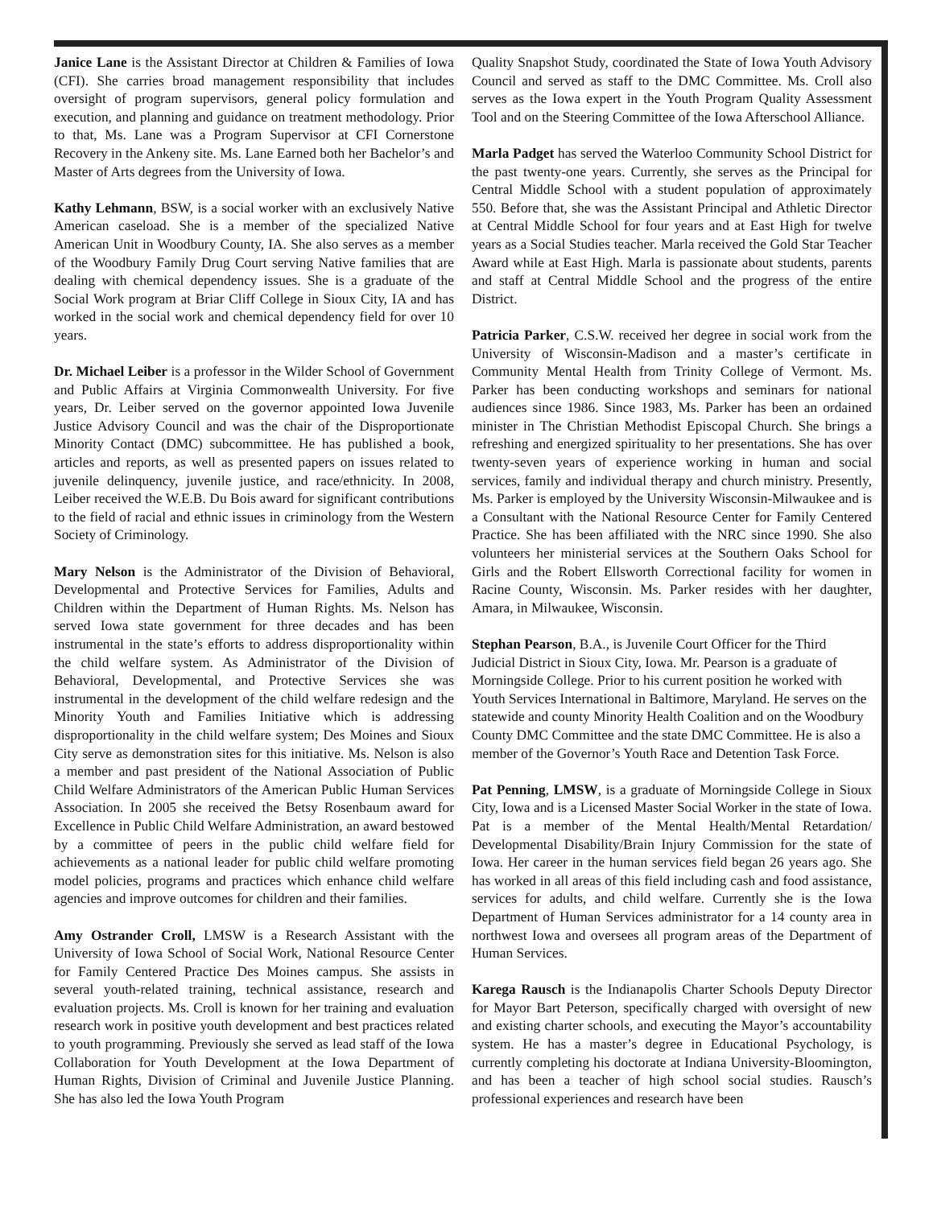Janice Lane is the Assistant Director at Children & Families of Iowa (CFI). She carries broad management responsibility that includes oversight of program supervisors, general policy formulation and execution, and planning and guidance on treatment methodology. Prior to that, Ms. Lane was a Program Supervisor at CFI Cornerstone Recovery in the Ankeny site. Ms. Lane Earned both her Bachelor’s and Master of Arts degrees from the University of Iowa.
Kathy Lehmann, BSW, is a social worker with an exclusively Native American caseload. She is a member of the specialized Native American Unit in Woodbury County, IA. She also serves as a member of the Woodbury Family Drug Court serving Native families that are dealing with chemical dependency issues. She is a graduate of the Social Work program at Briar Cliff College in Sioux City, IA and has worked in the social work and chemical dependency field for over 10 years.
Dr. Michael Leiber is a professor in the Wilder School of Government and Public Affairs at Virginia Commonwealth University. For five years, Dr. Leiber served on the governor appointed Iowa Juvenile Justice Advisory Council and was the chair of the Disproportionate Minority Contact (DMC) subcommittee. He has published a book, articles and reports, as well as presented papers on issues related to juvenile delinquency, juvenile justice, and race/ethnicity. In 2008, Leiber received the W.E.B. Du Bois award for significant contributions to the field of racial and ethnic issues in criminology from the Western Society of Criminology.
Mary Nelson is the Administrator of the Division of Behavioral, Developmental and Protective Services for Families, Adults and Children within the Department of Human Rights. Ms. Nelson has served Iowa state government for three decades and has been instrumental in the state’s efforts to address disproportionality within the child welfare system. As Administrator of the Division of Behavioral, Developmental, and Protective Services she was instrumental in the development of the child welfare redesign and the Minority Youth and Families Initiative which is addressing disproportionality in the child welfare system; Des Moines and Sioux City serve as demonstration sites for this initiative. Ms. Nelson is also a member and past president of the National Association of Public Child Welfare Administrators of the American Public Human Services Association. In 2005 she received the Betsy Rosenbaum award for Excellence in Public Child Welfare Administration, an award bestowed by a committee of peers in the public child welfare field for achievements as a national leader for public child welfare promoting model policies, programs and practices which enhance child welfare agencies and improve outcomes for children and their families.
Amy Ostrander Croll, LMSW is a Research Assistant with the University of Iowa School of Social Work, National Resource Center for Family Centered Practice Des Moines campus. She assists in several youth-related training, technical assistance, research and evaluation projects. Ms. Croll is known for her training and evaluation research work in positive youth development and best practices related to youth programming. Previously she served as lead staff of the Iowa Collaboration for Youth Development at the Iowa Department of Human Rights, Division of Criminal and Juvenile Justice Planning. She has also led the Iowa Youth Program
Quality Snapshot Study, coordinated the State of Iowa Youth Advisory Council and served as staff to the DMC Committee. Ms. Croll also serves as the Iowa expert in the Youth Program Quality Assessment Tool and on the Steering Committee of the Iowa Afterschool Alliance.
Marla Padget has served the Waterloo Community School District for the past twenty-one years. Currently, she serves as the Principal for Central Middle School with a student population of approximately 550. Before that, she was the Assistant Principal and Athletic Director at Central Middle School for four years and at East High for twelve years as a Social Studies teacher. Marla received the Gold Star Teacher Award while at East High. Marla is passionate about students, parents and staff at Central Middle School and the progress of the entire District.
Patricia Parker, C.S.W. received her degree in social work from the University of Wisconsin-Madison and a master’s certificate in Community Mental Health from Trinity College of Vermont. Ms. Parker has been conducting workshops and seminars for national audiences since 1986. Since 1983, Ms. Parker has been an ordained minister in The Christian Methodist Episcopal Church. She brings a refreshing and energized spirituality to her presentations. She has over twenty-seven years of experience working in human and social services, family and individual therapy and church ministry. Presently, Ms. Parker is employed by the University Wisconsin-Milwaukee and is a Consultant with the National Resource Center for Family Centered Practice. She has been affiliated with the NRC since 1990. She also volunteers her ministerial services at the Southern Oaks School for Girls and the Robert Ellsworth Correctional facility for women in Racine County, Wisconsin. Ms. Parker resides with her daughter, Amara, in Milwaukee, Wisconsin.
Stephan Pearson, B.A., is Juvenile Court Officer for the Third Judicial District in Sioux City, Iowa. Mr. Pearson is a graduate of Morningside College. Prior to his current position he worked with Youth Services International in Baltimore, Maryland. He serves on the statewide and county Minority Health Coalition and on the Woodbury County DMC Committee and the state DMC Committee. He is also a member of the Governor’s Youth Race and Detention Task Force.
Pat Penning, LMSW, is a graduate of Morningside College in Sioux City, Iowa and is a Licensed Master Social Worker in the state of Iowa. Pat is a member of the Mental Health/Mental Retardation/ Developmental Disability/Brain Injury Commission for the state of Iowa. Her career in the human services field began 26 years ago. She has worked in all areas of this field including cash and food assistance, services for adults, and child welfare. Currently she is the Iowa Department of Human Services administrator for a 14 county area in northwest Iowa and oversees all program areas of the Department of Human Services.
Karega Rausch is the Indianapolis Charter Schools Deputy Director for Mayor Bart Peterson, specifically charged with oversight of new and existing charter schools, and executing the Mayor’s accountability system. He has a master’s degree in Educational Psychology, is currently completing his doctorate at Indiana University-Bloomington, and has been a teacher of high school social studies. Rausch’s professional experiences and research have been